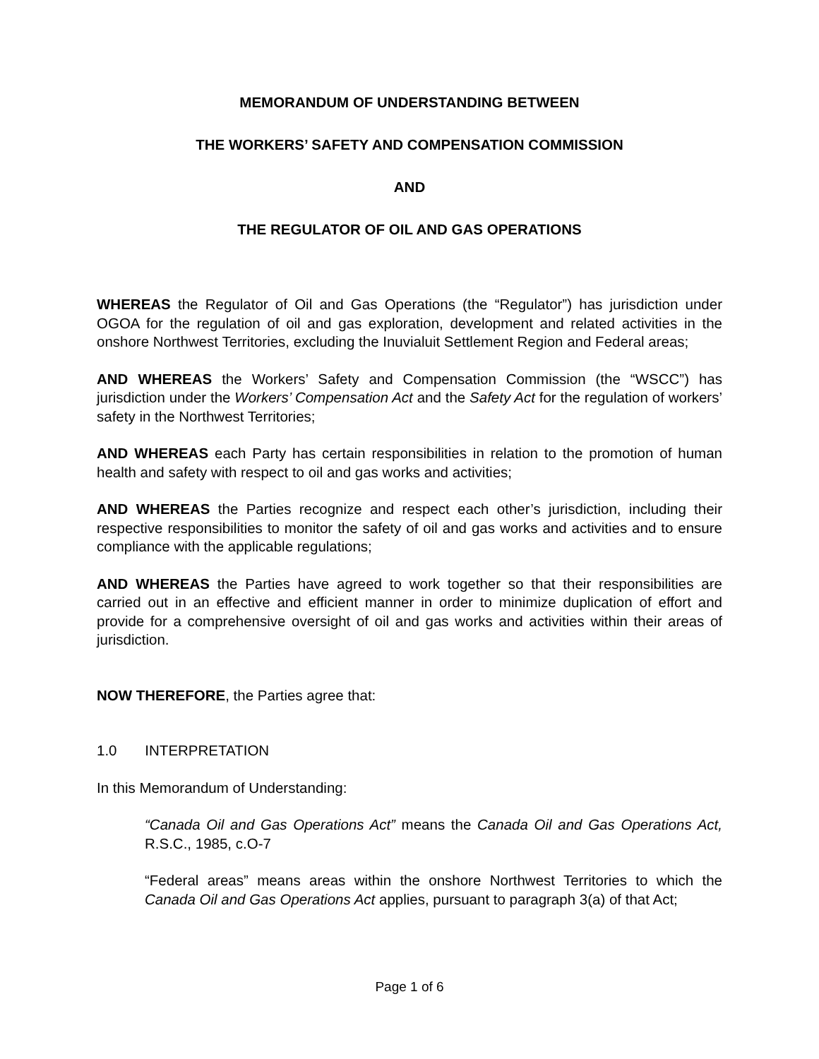MEMORANDUM OF UNDERSTANDING BETWEEN
THE WORKERS’ SAFETY AND COMPENSATION COMMISSION
AND
THE REGULATOR OF OIL AND GAS OPERATIONS
WHEREAS the Regulator of Oil and Gas Operations (the “Regulator”) has jurisdiction under OGOA for the regulation of oil and gas exploration, development and related activities in the onshore Northwest Territories, excluding the Inuvialuit Settlement Region and Federal areas;
AND WHEREAS the Workers’ Safety and Compensation Commission (the “WSCC”) has jurisdiction under the Workers’ Compensation Act and the Safety Act for the regulation of workers’ safety in the Northwest Territories;
AND WHEREAS each Party has certain responsibilities in relation to the promotion of human health and safety with respect to oil and gas works and activities;
AND WHEREAS the Parties recognize and respect each other’s jurisdiction, including their respective responsibilities to monitor the safety of oil and gas works and activities and to ensure compliance with the applicable regulations;
AND WHEREAS the Parties have agreed to work together so that their responsibilities are carried out in an effective and efficient manner in order to minimize duplication of effort and provide for a comprehensive oversight of oil and gas works and activities within their areas of jurisdiction.
NOW THEREFORE, the Parties agree that:
1.0 INTERPRETATION
In this Memorandum of Understanding:
“Canada Oil and Gas Operations Act” means the Canada Oil and Gas Operations Act, R.S.C., 1985, c.O-7
“Federal areas” means areas within the onshore Northwest Territories to which the Canada Oil and Gas Operations Act applies, pursuant to paragraph 3(a) of that Act;
Page 1 of 6